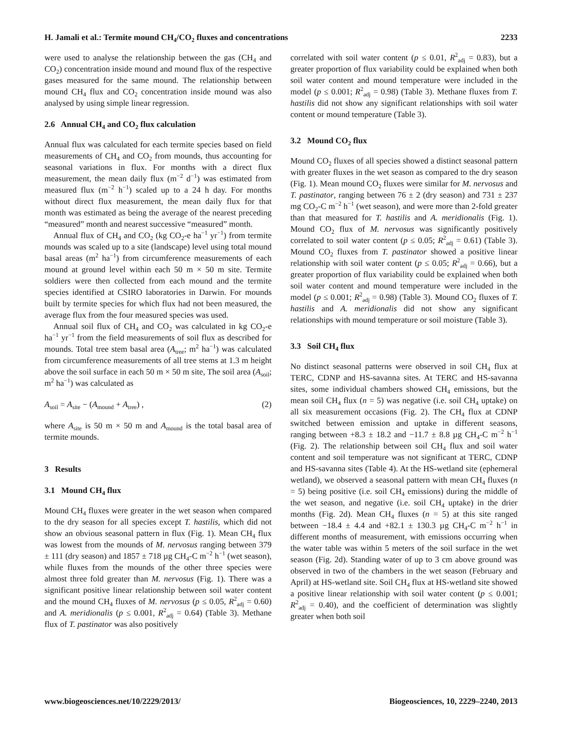H. Jamali et al.: Termite mound CH<sub>4</sub>/CO<sub>2</sub> fluxes and concentrations 2233
were used to analyse the relationship between the gas (CH<sub>4</sub> and CO<sub>2</sub>) concentration inside mound and mound flux of the respective gases measured for the same mound. The relationship between mound CH<sub>4</sub> flux and CO<sub>2</sub> concentration inside mound was also analysed by using simple linear regression.
2.6 Annual CH<sub>4</sub> and CO<sub>2</sub> flux calculation
Annual flux was calculated for each termite species based on field measurements of CH<sub>4</sub> and CO<sub>2</sub> from mounds, thus accounting for seasonal variations in flux. For months with a direct flux measurement, the mean daily flux (m<sup>−2</sup> d<sup>−1</sup>) was estimated from measured flux (m<sup>−2</sup> h<sup>−1</sup>) scaled up to a 24 h day. For months without direct flux measurement, the mean daily flux for that month was estimated as being the average of the nearest preceding “measured” month and nearest successive “measured” month.
Annual flux of CH<sub>4</sub> and CO<sub>2</sub> (kg CO<sub>2</sub>-e ha<sup>−1</sup> yr<sup>−1</sup>) from termite mounds was scaled up to a site (landscape) level using total mound basal areas (m<sup>2</sup> ha<sup>−1</sup>) from circumference measurements of each mound at ground level within each 50 m × 50 m site. Termite soldiers were then collected from each mound and the termite species identified at CSIRO laboratories in Darwin. For mounds built by termite species for which flux had not been measured, the average flux from the four measured species was used.
Annual soil flux of CH<sub>4</sub> and CO<sub>2</sub> was calculated in kg CO<sub>2</sub>-e ha<sup>−1</sup> yr<sup>−1</sup> from the field measurements of soil flux as described for mounds. Total tree stem basal area (A<sub>tree</sub>; m<sup>2</sup> ha<sup>−1</sup>) was calculated from circumference measurements of all tree stems at 1.3 m height above the soil surface in each 50 m × 50 m site, The soil area (A<sub>soil</sub>; m<sup>2</sup> ha<sup>−1</sup>) was calculated as
A<sub>soil</sub> = A<sub>site</sub> − (A<sub>mound</sub> + A<sub>tree</sub>) , (2)
where A<sub>site</sub> is 50 m × 50 m and A<sub>mound</sub> is the total basal area of termite mounds.
3 Results
3.1 Mound CH<sub>4</sub> flux
Mound CH<sub>4</sub> fluxes were greater in the wet season when compared to the dry season for all species except T. hastilis, which did not show an obvious seasonal pattern in flux (Fig. 1). Mean CH<sub>4</sub> flux was lowest from the mounds of M. nervosus ranging between 379 ± 111 (dry season) and 1857 ± 718 µg CH<sub>4</sub>-C m<sup>−2</sup> h<sup>−1</sup> (wet season), while fluxes from the mounds of the other three species were almost three fold greater than M. nervosus (Fig. 1). There was a significant positive linear relationship between soil water content and the mound CH<sub>4</sub> fluxes of M. nervosus (p ≤ 0.05, R<sup>2</sup><sub>adj</sub> = 0.60) and A. meridionalis (p ≤ 0.001, R<sup>2</sup><sub>adj</sub> = 0.64) (Table 3). Methane flux of T. pastinator was also positively
correlated with soil water content (p ≤ 0.01, R<sup>2</sup><sub>adj</sub> = 0.83), but a greater proportion of flux variability could be explained when both soil water content and mound temperature were included in the model (p ≤ 0.001; R<sup>2</sup><sub>adj</sub> = 0.98) (Table 3). Methane fluxes from T. hastilis did not show any significant relationships with soil water content or mound temperature (Table 3).
3.2 Mound CO<sub>2</sub> flux
Mound CO<sub>2</sub> fluxes of all species showed a distinct seasonal pattern with greater fluxes in the wet season as compared to the dry season (Fig. 1). Mean mound CO<sub>2</sub> fluxes were similar for M. nervosus and T. pastinator, ranging between 76 ± 2 (dry season) and 731 ± 237 mg CO<sub>2</sub>-C m<sup>−2</sup> h<sup>−1</sup> (wet season), and were more than 2-fold greater than that measured for T. hastilis and A. meridionalis (Fig. 1). Mound CO<sub>2</sub> flux of M. nervosus was significantly positively correlated to soil water content (p ≤ 0.05; R<sup>2</sup><sub>adj</sub> = 0.61) (Table 3). Mound CO<sub>2</sub> fluxes from T. pastinator showed a positive linear relationship with soil water content (p ≤ 0.05; R<sup>2</sup><sub>adj</sub> = 0.66), but a greater proportion of flux variability could be explained when both soil water content and mound temperature were included in the model (p ≤ 0.001; R<sup>2</sup><sub>adj</sub> = 0.98) (Table 3). Mound CO<sub>2</sub> fluxes of T. hastilis and A. meridionalis did not show any significant relationships with mound temperature or soil moisture (Table 3).
3.3 Soil CH<sub>4</sub> flux
No distinct seasonal patterns were observed in soil CH<sub>4</sub> flux at TERC, CDNP and HS-savanna sites. At TERC and HS-savanna sites, some individual chambers showed CH<sub>4</sub> emissions, but the mean soil CH<sub>4</sub> flux (n = 5) was negative (i.e. soil CH<sub>4</sub> uptake) on all six measurement occasions (Fig. 2). The CH<sub>4</sub> flux at CDNP switched between emission and uptake in different seasons, ranging between +8.3 ± 18.2 and −11.7 ± 8.8 µg CH<sub>4</sub>-C m<sup>−2</sup> h<sup>−1</sup> (Fig. 2). The relationship between soil CH<sub>4</sub> flux and soil water content and soil temperature was not significant at TERC, CDNP and HS-savanna sites (Table 4). At the HS-wetland site (ephemeral wetland), we observed a seasonal pattern with mean CH<sub>4</sub> fluxes (n = 5) being positive (i.e. soil CH<sub>4</sub> emissions) during the middle of the wet season, and negative (i.e. soil CH<sub>4</sub> uptake) in the drier months (Fig. 2d). Mean CH<sub>4</sub> fluxes (n = 5) at this site ranged between −18.4 ± 4.4 and +82.1 ± 130.3 µg CH<sub>4</sub>-C m<sup>−2</sup> h<sup>−1</sup> in different months of measurement, with emissions occurring when the water table was within 5 meters of the soil surface in the wet season (Fig. 2d). Standing water of up to 3 cm above ground was observed in two of the chambers in the wet season (February and April) at HS-wetland site. Soil CH<sub>4</sub> flux at HS-wetland site showed a positive linear relationship with soil water content (p ≤ 0.001; R<sup>2</sup><sub>adj</sub> = 0.40), and the coefficient of determination was slightly greater when both soil
www.biogeosciences.net/10/2229/2013/ Biogeosciences, 10, 2229–2240, 2013